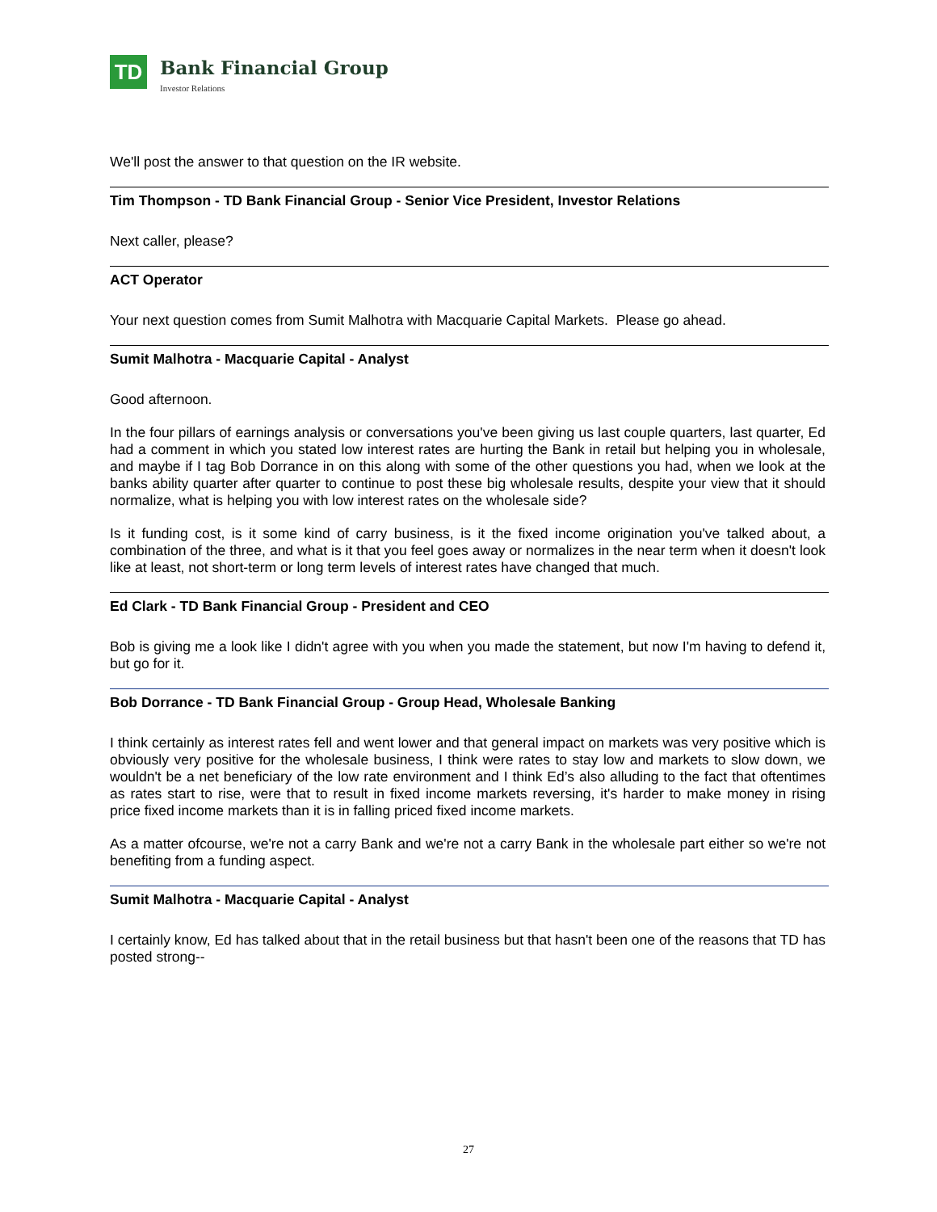TD
Bank Financial Group
Investor Relations
We'll post the answer to that question on the IR website.
Tim Thompson - TD Bank Financial Group - Senior Vice President, Investor Relations
Next caller, please?
ACT Operator
Your next question comes from Sumit Malhotra with Macquarie Capital Markets. Please go ahead.
Sumit Malhotra - Macquarie Capital - Analyst
Good afternoon.
In the four pillars of earnings analysis or conversations you've been giving us last couple quarters, last quarter, Ed had a comment in which you stated low interest rates are hurting the Bank in retail but helping you in wholesale, and maybe if I tag Bob Dorrance in on this along with some of the other questions you had, when we look at the banks ability quarter after quarter to continue to post these big wholesale results, despite your view that it should normalize, what is helping you with low interest rates on the wholesale side?
Is it funding cost, is it some kind of carry business, is it the fixed income origination you've talked about, a combination of the three, and what is it that you feel goes away or normalizes in the near term when it doesn't look like at least, not short-term or long term levels of interest rates have changed that much.
Ed Clark - TD Bank Financial Group - President and CEO
Bob is giving me a look like I didn't agree with you when you made the statement, but now I'm having to defend it, but go for it.
Bob Dorrance - TD Bank Financial Group - Group Head, Wholesale Banking
I think certainly as interest rates fell and went lower and that general impact on markets was very positive which is obviously very positive for the wholesale business, I think were rates to stay low and markets to slow down, we wouldn't be a net beneficiary of the low rate environment and I think Ed’s also alluding to the fact that oftentimes as rates start to rise, were that to result in fixed income markets reversing, it's harder to make money in rising price fixed income markets than it is in falling priced fixed income markets.
As a matter ofcourse, we're not a carry Bank and we're not a carry Bank in the wholesale part either so we're not benefiting from a funding aspect.
Sumit Malhotra - Macquarie Capital - Analyst
I certainly know, Ed has talked about that in the retail business but that hasn't been one of the reasons that TD has posted strong--
27